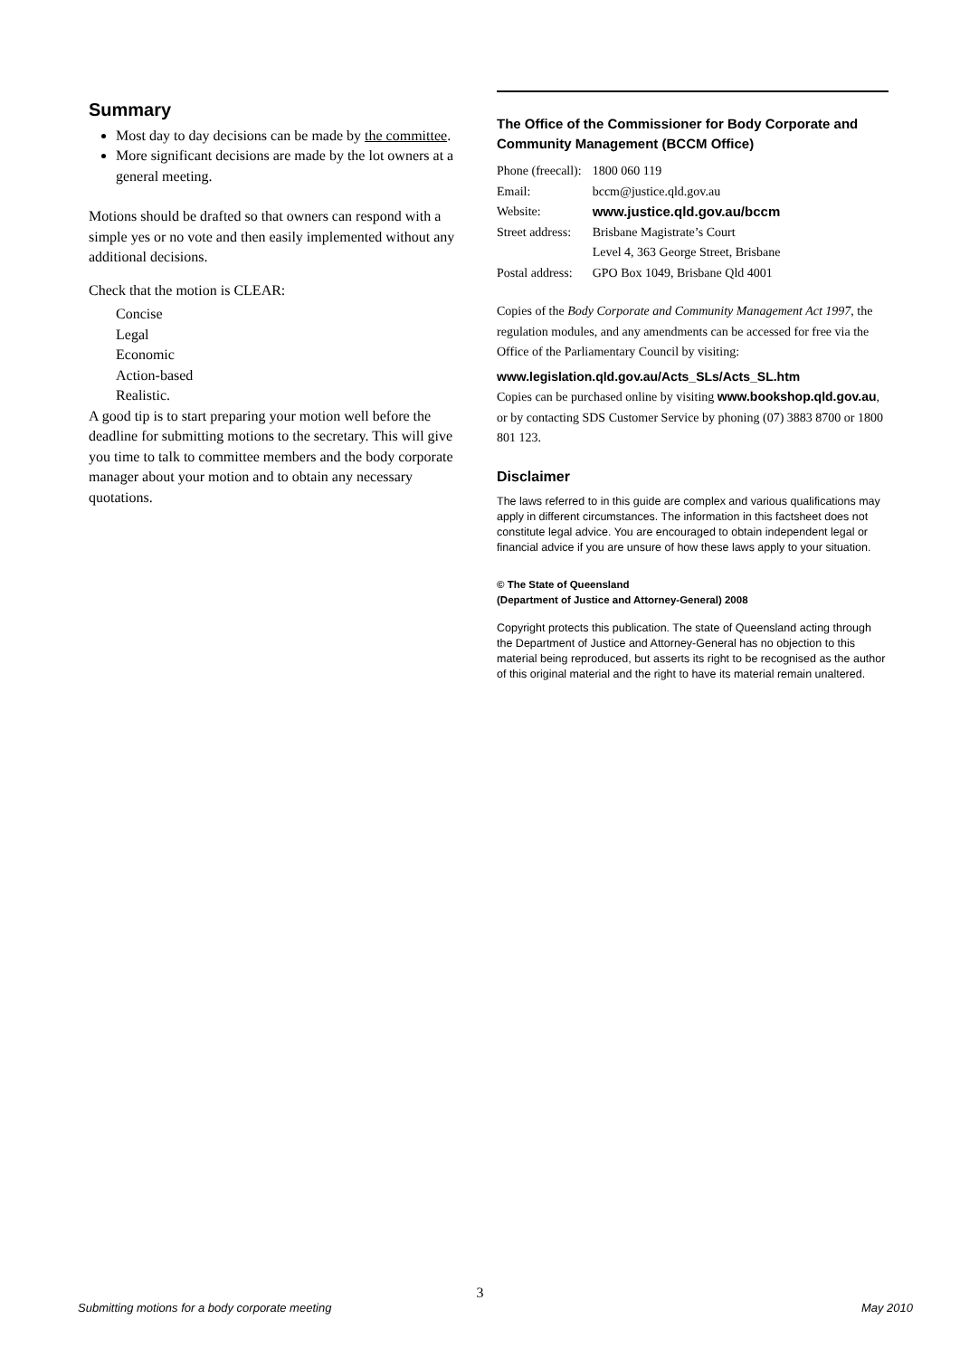Summary
Most day to day decisions can be made by the committee.
More significant decisions are made by the lot owners at a general meeting.
Motions should be drafted so that owners can respond with a simple yes or no vote and then easily implemented without any additional decisions.
Check that the motion is CLEAR:
Concise
Legal
Economic
Action-based
Realistic.
A good tip is to start preparing your motion well before the deadline for submitting motions to the secretary. This will give you time to talk to committee members and the body corporate manager about your motion and to obtain any necessary quotations.
The Office of the Commissioner for Body Corporate and Community Management (BCCM Office)
| Phone (freecall): | 1800 060 119 |
| Email: | bccm@justice.qld.gov.au |
| Website: | www.justice.qld.gov.au/bccm |
| Street address: | Brisbane Magistrate’s Court |
| | Level 4, 363 George Street, Brisbane |
| Postal address: | GPO Box 1049, Brisbane Qld 4001 |
Copies of the Body Corporate and Community Management Act 1997, the regulation modules, and any amendments can be accessed for free via the Office of the Parliamentary Council by visiting:
www.legislation.qld.gov.au/Acts_SLs/Acts_SL.htm
Copies can be purchased online by visiting www.bookshop.qld.gov.au, or by contacting SDS Customer Service by phoning (07) 3883 8700 or 1800 801 123.
Disclaimer
The laws referred to in this guide are complex and various qualifications may apply in different circumstances. The information in this factsheet does not constitute legal advice. You are encouraged to obtain independent legal or financial advice if you are unsure of how these laws apply to your situation.
© The State of Queensland
(Department of Justice and Attorney-General) 2008
Copyright protects this publication. The state of Queensland acting through the Department of Justice and Attorney-General has no objection to this material being reproduced, but asserts its right to be recognised as the author of this original material and the right to have its material remain unaltered.
3
Submitting motions for a body corporate meeting May 2010